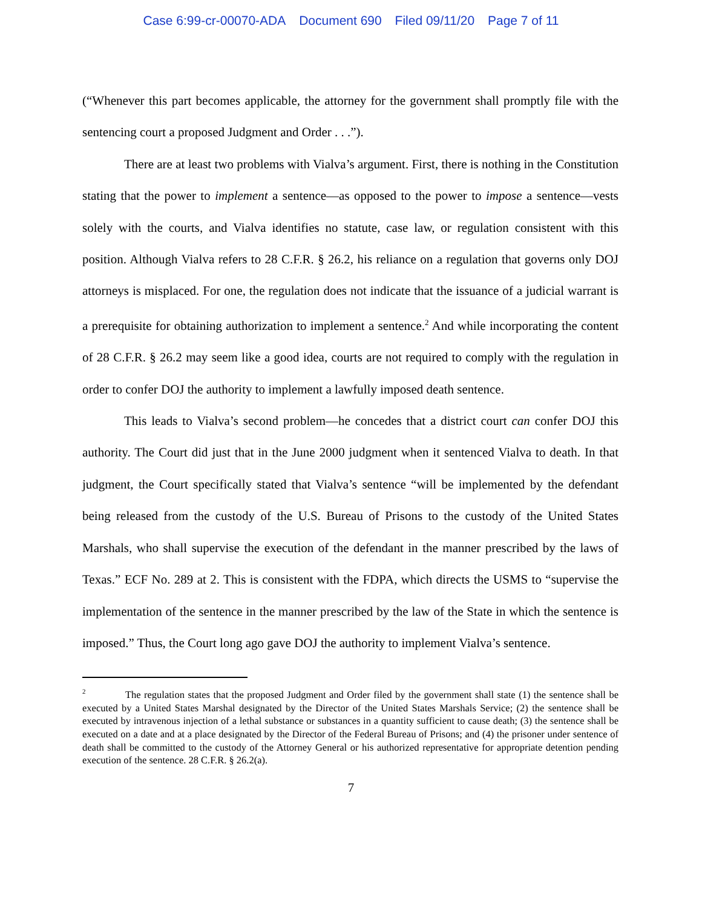Case 6:99-cr-00070-ADA Document 690 Filed 09/11/20 Page 7 of 11
(“Whenever this part becomes applicable, the attorney for the government shall promptly file with the sentencing court a proposed Judgment and Order . . .”).
There are at least two problems with Vialva’s argument. First, there is nothing in the Constitution stating that the power to implement a sentence—as opposed to the power to impose a sentence—vests solely with the courts, and Vialva identifies no statute, case law, or regulation consistent with this position. Although Vialva refers to 28 C.F.R. § 26.2, his reliance on a regulation that governs only DOJ attorneys is misplaced. For one, the regulation does not indicate that the issuance of a judicial warrant is a prerequisite for obtaining authorization to implement a sentence.<sup>2</sup> And while incorporating the content of 28 C.F.R. § 26.2 may seem like a good idea, courts are not required to comply with the regulation in order to confer DOJ the authority to implement a lawfully imposed death sentence.
This leads to Vialva’s second problem—he concedes that a district court can confer DOJ this authority. The Court did just that in the June 2000 judgment when it sentenced Vialva to death. In that judgment, the Court specifically stated that Vialva’s sentence “will be implemented by the defendant being released from the custody of the U.S. Bureau of Prisons to the custody of the United States Marshals, who shall supervise the execution of the defendant in the manner prescribed by the laws of Texas.” ECF No. 289 at 2. This is consistent with the FDPA, which directs the USMS to “supervise the implementation of the sentence in the manner prescribed by the law of the State in which the sentence is imposed.” Thus, the Court long ago gave DOJ the authority to implement Vialva’s sentence.
<sup>2</sup> The regulation states that the proposed Judgment and Order filed by the government shall state (1) the sentence shall be executed by a United States Marshal designated by the Director of the United States Marshals Service; (2) the sentence shall be executed by intravenous injection of a lethal substance or substances in a quantity sufficient to cause death; (3) the sentence shall be executed on a date and at a place designated by the Director of the Federal Bureau of Prisons; and (4) the prisoner under sentence of death shall be committed to the custody of the Attorney General or his authorized representative for appropriate detention pending execution of the sentence. 28 C.F.R. § 26.2(a).
7